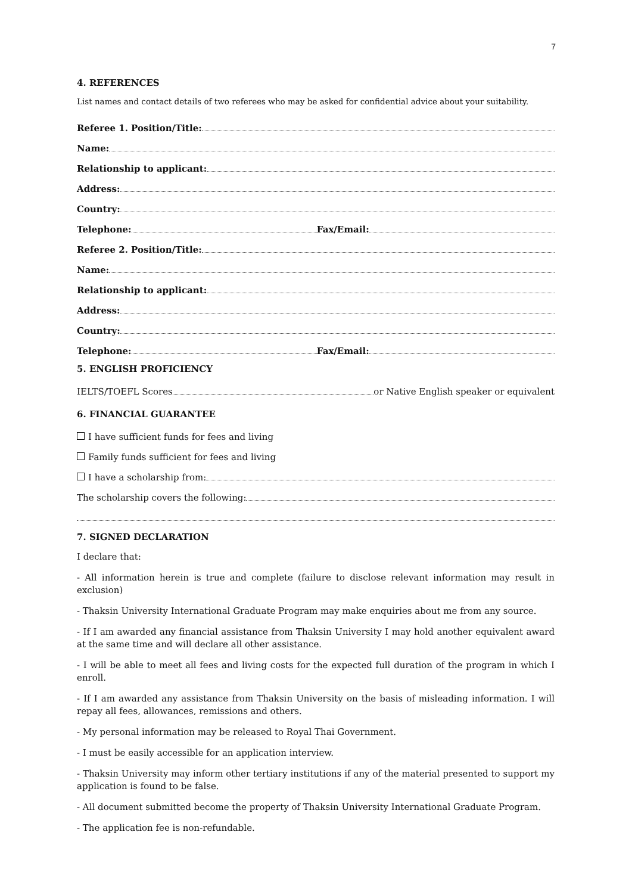7
4. REFERENCES
List names and contact details of two referees who may be asked for confidential advice about your suitability.
Referee 1. Position/Title:
Name:
Relationship to applicant:
Address:
Country:
Telephone:
Fax/Email:
Referee 2. Position/Title:
Name:
Relationship to applicant:
Address:
Country:
Telephone:
Fax/Email:
5. ENGLISH PROFICIENCY
IELTS/TOEFL Scores
or Native English speaker or equivalent
6. FINANCIAL GUARANTEE
I have sufficient funds for fees and living
Family funds sufficient for fees and living
I have a scholarship from:
The scholarship covers the following:
7. SIGNED DECLARATION
I declare that:
- All information herein is true and complete (failure to disclose relevant information may result in exclusion)
- Thaksin University International Graduate Program may make enquiries about me from any source.
- If I am awarded any financial assistance from Thaksin University I may hold another equivalent award at the same time and will declare all other assistance.
- I will be able to meet all fees and living costs for the expected full duration of the program in which I enroll.
- If I am awarded any assistance from Thaksin University on the basis of misleading information. I will repay all fees, allowances, remissions and others.
- My personal information may be released to Royal Thai Government.
- I must be easily accessible for an application interview.
- Thaksin University may inform other tertiary institutions if any of the material presented to support my application is found to be false.
- All document submitted become the property of Thaksin University International Graduate Program.
- The application fee is non-refundable.